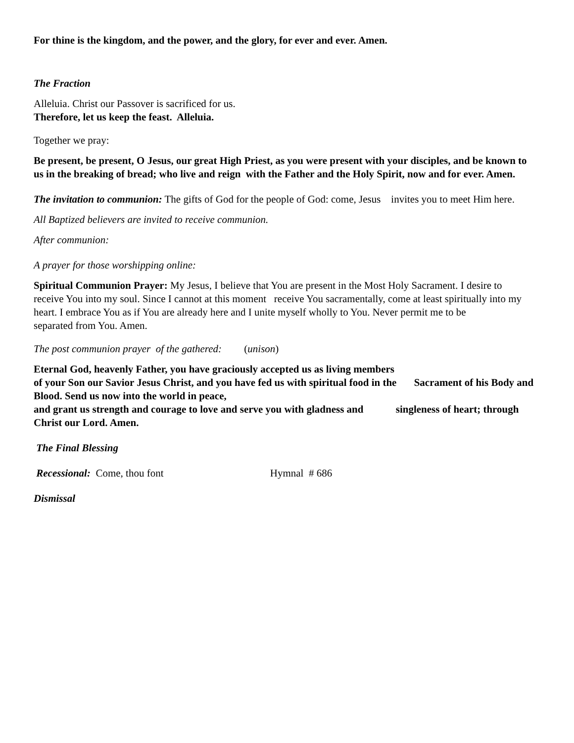For thine is the kingdom, and the power, and the glory, for ever and ever. Amen.
The Fraction
Alleluia. Christ our Passover is sacrificed for us.
Therefore, let us keep the feast. Alleluia.
Together we pray:
Be present, be present, O Jesus, our great High Priest, as you were present with your disciples, and be known to us in the breaking of bread; who live and reign with the Father and the Holy Spirit, now and for ever. Amen.
The invitation to communion: The gifts of God for the people of God: come, Jesus invites you to meet Him here.
All Baptized believers are invited to receive communion.
After communion:
A prayer for those worshipping online:
Spiritual Communion Prayer: My Jesus, I believe that You are present in the Most Holy Sacrament. I desire to receive You into my soul. Since I cannot at this moment receive You sacramentally, come at least spiritually into my heart. I embrace You as if You are already here and I unite myself wholly to You. Never permit me to be separated from You. Amen.
The post communion prayer of the gathered: (unison)
Eternal God, heavenly Father, you have graciously accepted us as living members
of your Son our Savior Jesus Christ, and you have fed us with spiritual food in the Sacrament of his Body and Blood. Send us now into the world in peace,
and grant us strength and courage to love and serve you with gladness and singleness of heart; through Christ our Lord. Amen.
The Final Blessing
Recessional: Come, thou font Hymnal # 686
Dismissal